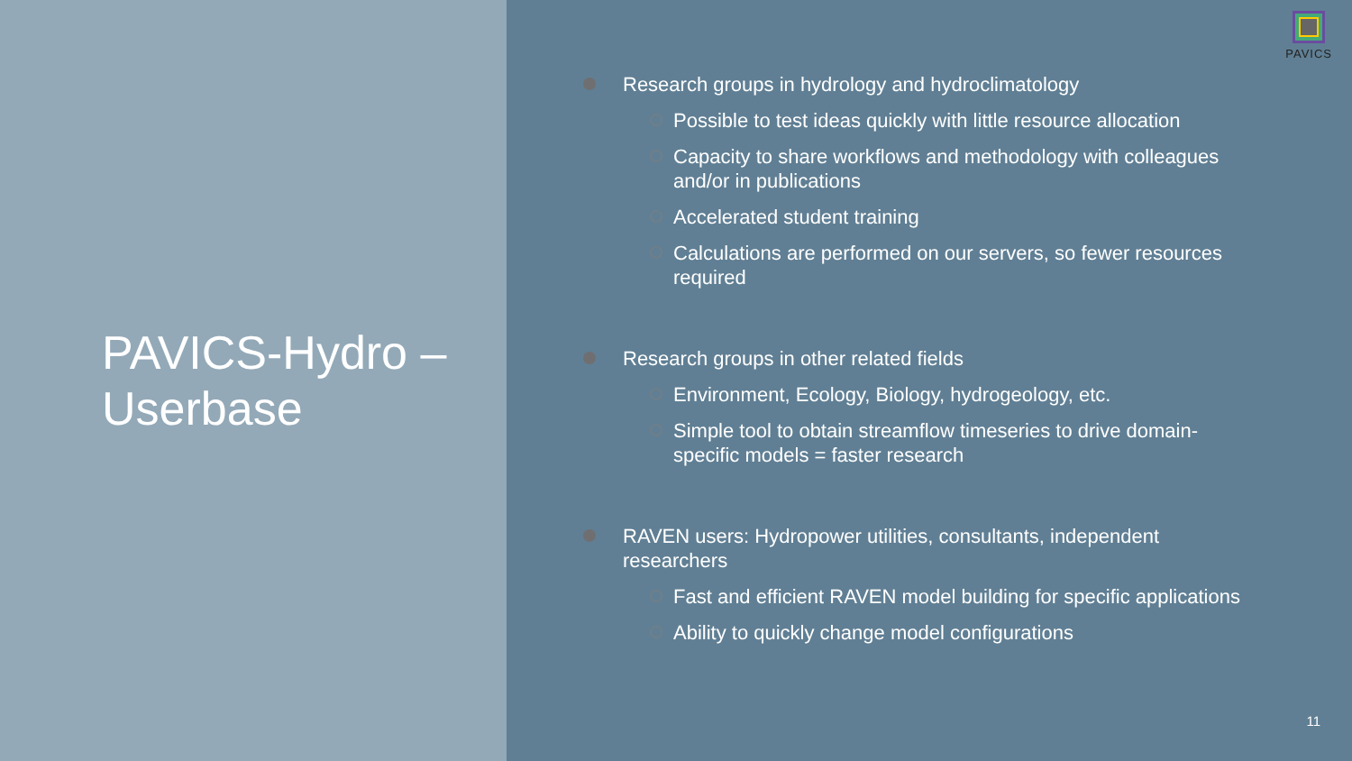PAVICS-Hydro –
Userbase
PAVICS
Research groups in hydrology and hydroclimatology
Possible to test ideas quickly with little resource allocation
Capacity to share workflows and methodology with colleagues and/or in publications
Accelerated student training
Calculations are performed on our servers, so fewer resources required
Research groups in other related fields
Environment, Ecology, Biology, hydrogeology, etc.
Simple tool to obtain streamflow timeseries to drive domain-specific models = faster research
RAVEN users: Hydropower utilities, consultants, independent researchers
Fast and efficient RAVEN model building for specific applications
Ability to quickly change model configurations
11